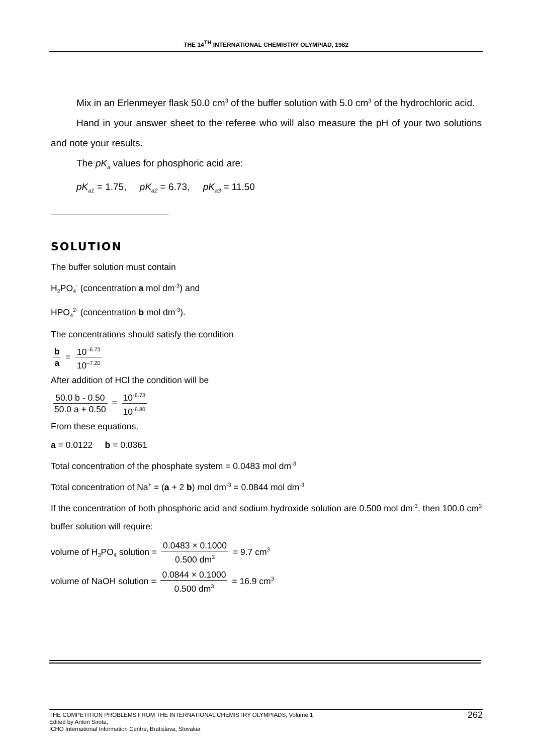THE 14<sup>TH</sup> INTERNATIONAL CHEMISTRY OLYMPIAD, 1982
Mix in an Erlenmeyer flask 50.0 cm<sup>3</sup> of the buffer solution with 5.0 cm<sup>3</sup> of the hydrochloric acid.
Hand in your answer sheet to the referee who will also measure the pH of your two solutions and note your results.
The pK<sub>a</sub> values for phosphoric acid are:
pK<sub>a1</sub> = 1.75, pK<sub>a2</sub> = 6.73, pK<sub>a3</sub> = 11.50
SOLUTION
The buffer solution must contain
H<sub>2</sub>PO<sub>4</sub><sup>-</sup> (concentration a mol dm<sup>-3</sup>) and
HPO<sub>4</sub><sup>2-</sup> (concentration b mol dm<sup>-3</sup>).
The concentrations should satisfy the condition
b a = 10<sup>–6.73</sup> 10<sup>–7.20</sup>
After addition of HCl the condition will be
50.0 b - 0.50 50.0 a + 0.50 = 10<sup>-6.73</sup> 10<sup>-6.80</sup>
From these equations,
a = 0.0122 b = 0.0361
Total concentration of the phosphate system = 0.0483 mol dm<sup>-3</sup>
Total concentration of Na<sup>+</sup> = (a + 2 b) mol dm<sup>-3</sup> = 0.0844 mol dm<sup>-3</sup>
If the concentration of both phosphoric acid and sodium hydroxide solution are 0.500 mol dm<sup>-3</sup>, then 100.0 cm<sup>3</sup> buffer solution will require:
volume of H<sub>3</sub>PO<sub>4</sub> solution = 0.0483 × 0.1000 0.500 dm<sup>3</sup> = 9.7 cm<sup>3</sup>
volume of NaOH solution = 0.0844 × 0.1000 0.500 dm<sup>3</sup> = 16.9 cm<sup>3</sup>
THE COMPETITION PROBLEMS FROM THE INTERNATIONAL CHEMISTRY OLYMPIADS, Volume 1
Edited by Anton Sirota,
ICHO International Information Centre, Bratislava, Slovakia
262